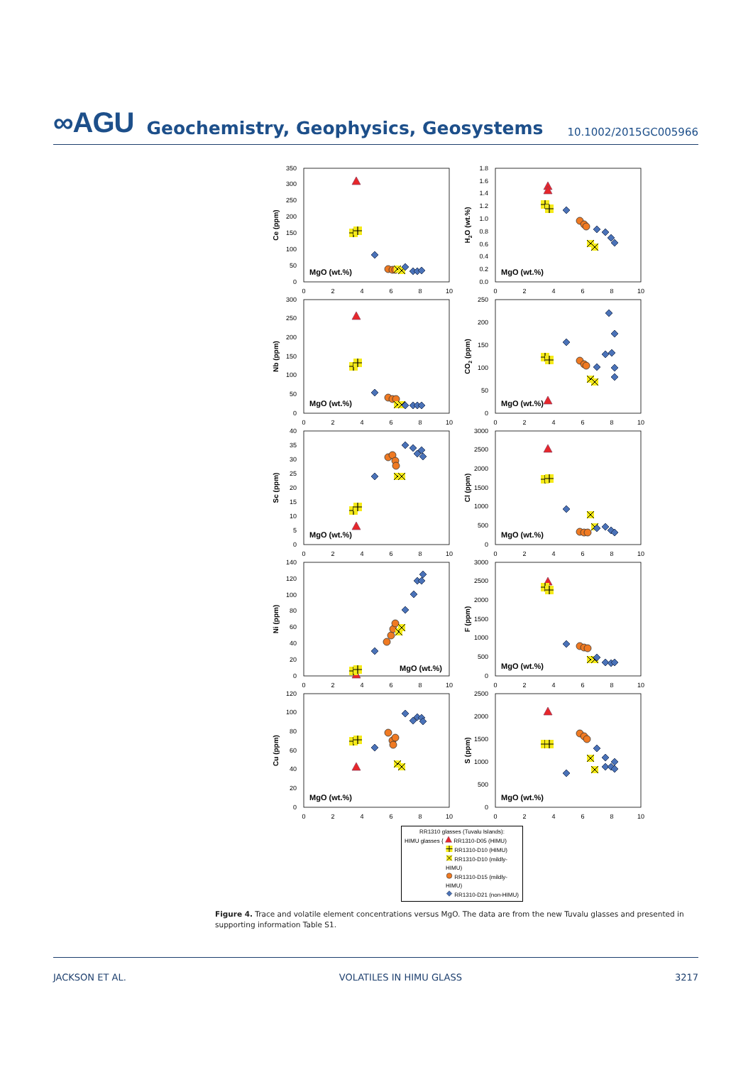∞AGU Geochemistry, Geophysics, Geosystems 10.1002/2015GC005966
0
50
100
150
200
250
300
350
0
2
4
6
8
10
Ce (ppm)
MgO (wt.%)
0.0
0.2
0.4
0.6
0.8
1.0
1.2
1.4
1.6
1.8
0
2
4
6
8
10
H2O (wt.%)
MgO (wt.%)
0
50
100
150
200
250
300
0
2
4
6
8
10
Nb (ppm)
MgO (wt.%)
0
50
100
150
200
250
0
2
4
6
8
10
CO2 (ppm)
MgO (wt.%)
0
5
10
15
20
25
30
35
40
0
2
4
6
8
10
Sc (ppm)
MgO (wt.%)
0
500
1000
1500
2000
2500
3000
0
2
4
6
8
10
Cl (ppm)
MgO (wt.%)
0
20
40
60
80
100
120
140
0
2
4
6
8
10
Ni (ppm)
MgO (wt.%)
0
500
1000
1500
2000
2500
3000
0
2
4
6
8
10
F (ppm)
MgO (wt.%)
0
20
40
60
80
100
120
0
2
4
6
8
10
Cu (ppm)
MgO (wt.%)
0
500
1000
1500
2000
2500
0
2
4
6
8
10
S (ppm)
MgO (wt.%)
RR1310 glasses (Tuvalu Islands):
HIMU glasses { RR1310-D05 (HIMU)
RR1310-D10 (HIMU)
RR1310-D10 (mildly-HIMU)
RR1310-D15 (mildly-HIMU)
RR1310-D21 (non-HIMU)
Figure 4. Trace and volatile element concentrations versus MgO. The data are from the new Tuvalu glasses and presented in supporting information Table S1.
JACKSON ET AL. VOLATILES IN HIMU GLASS 3217